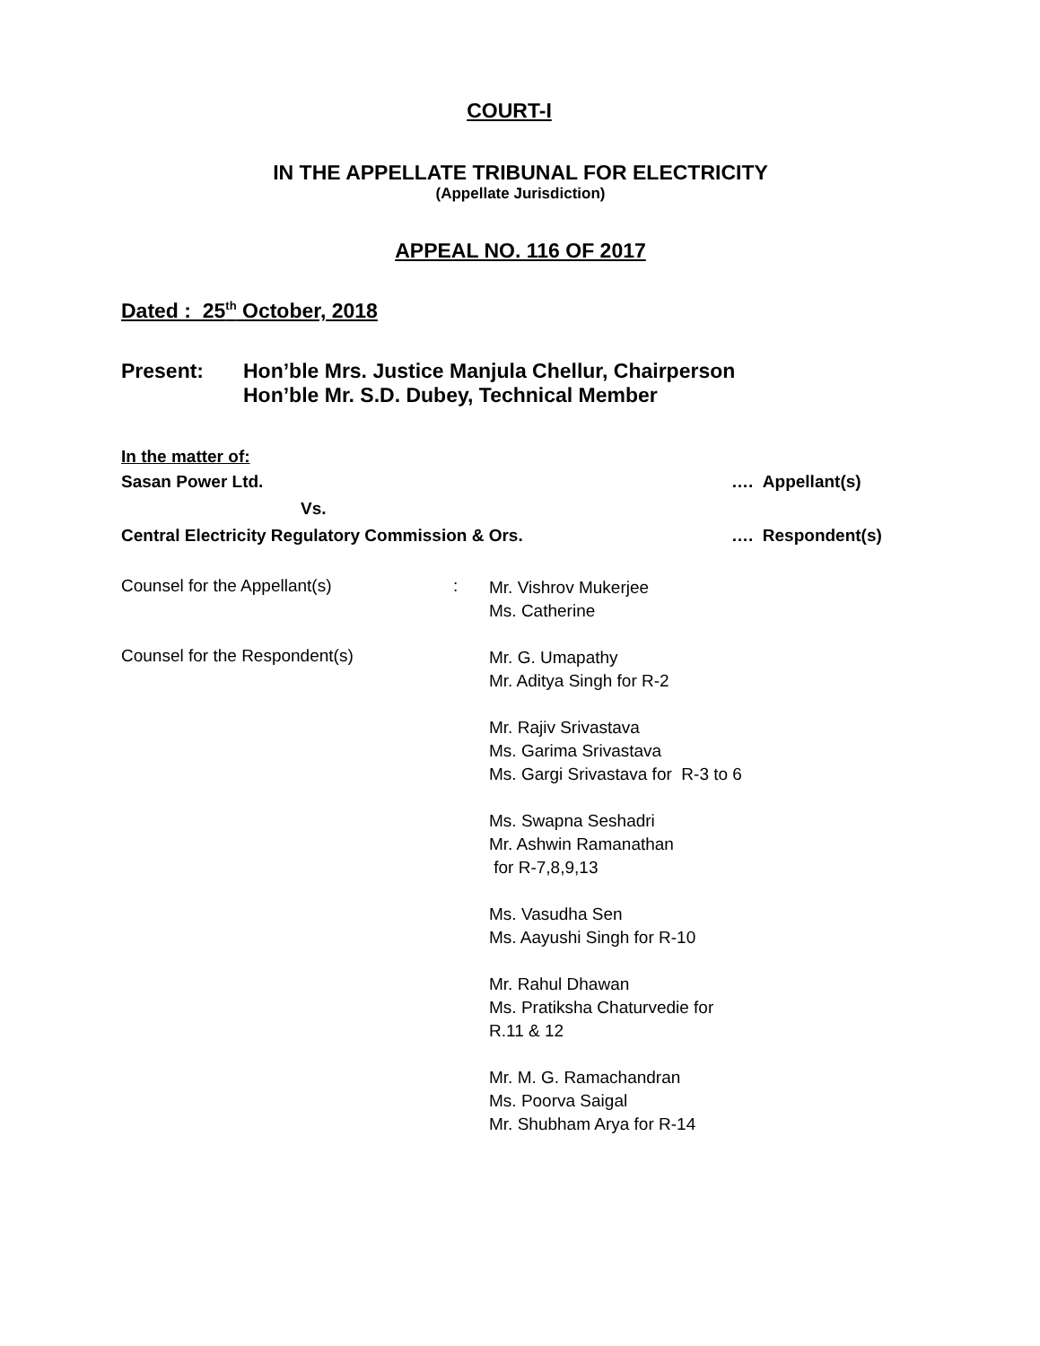COURT-I
IN THE APPELLATE TRIBUNAL FOR ELECTRICITY
(Appellate Jurisdiction)
APPEAL NO. 116 OF 2017
Dated : 25<sup>th</sup> October, 2018
Present: Hon’ble Mrs. Justice Manjula Chellur, Chairperson
Hon’ble Mr. S.D. Dubey, Technical Member
In the matter of:
Sasan Power Ltd. …. Appellant(s)
Vs.
Central Electricity Regulatory Commission & Ors. …. Respondent(s)
Counsel for the Appellant(s) :
Mr. Vishrov Mukerjee
Ms. Catherine
Counsel for the Respondent(s)
Mr. G. Umapathy
Mr. Aditya Singh for R-2
Mr. Rajiv Srivastava
Ms. Garima Srivastava
Ms. Gargi Srivastava for R-3 to 6
Ms. Swapna Seshadri
Mr. Ashwin Ramanathan
for R-7,8,9,13
Ms. Vasudha Sen
Ms. Aayushi Singh for R-10
Mr. Rahul Dhawan
Ms. Pratiksha Chaturvedie for
R.11 & 12
Mr. M. G. Ramachandran
Ms. Poorva Saigal
Mr. Shubham Arya for R-14